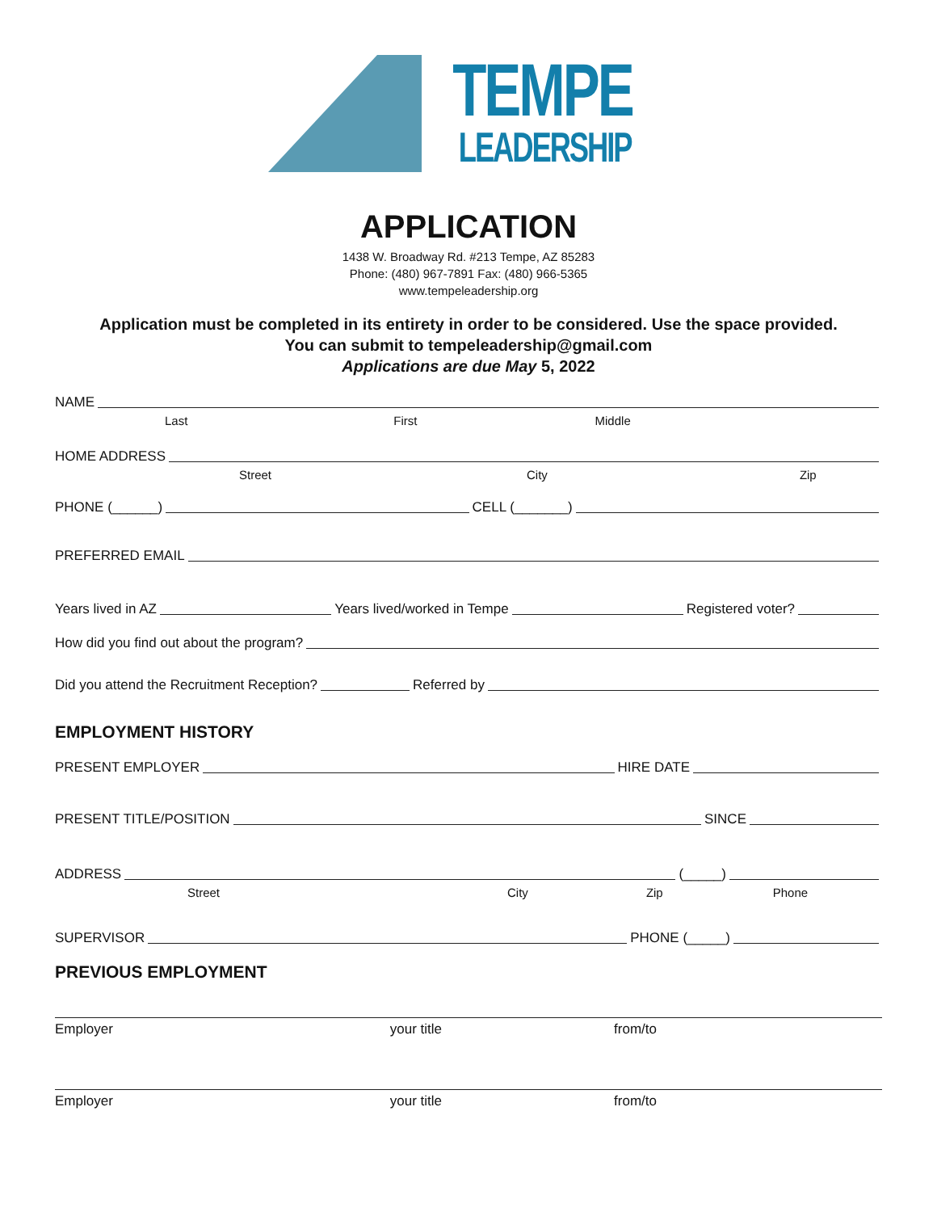TEMPE
LEADERSHIP
APPLICATION
1438 W. Broadway Rd. #213 Tempe, AZ 85283
Phone: (480) 967-7891 Fax: (480) 966-5365
www.tempeleadership.org
Application must be completed in its entirety in order to be considered. Use the space provided.
You can submit to tempeleadership@gmail.com
Applications are due May 5, 2022
NAME
Last First Middle
HOME ADDRESS
Street City Zip
PHONE (______) CELL (_______)
PREFERRED EMAIL
Years lived in AZ Years lived/worked in Tempe Registered voter?
How did you find out about the program?
Did you attend the Recruitment Reception? Referred by
EMPLOYMENT HISTORY
PRESENT EMPLOYER HIRE DATE
PRESENT TITLE/POSITION SINCE
ADDRESS (_____)
Street City Zip Phone
SUPERVISOR PHONE (_____)
PREVIOUS EMPLOYMENT
Employer your title from/to
Employer your title from/to